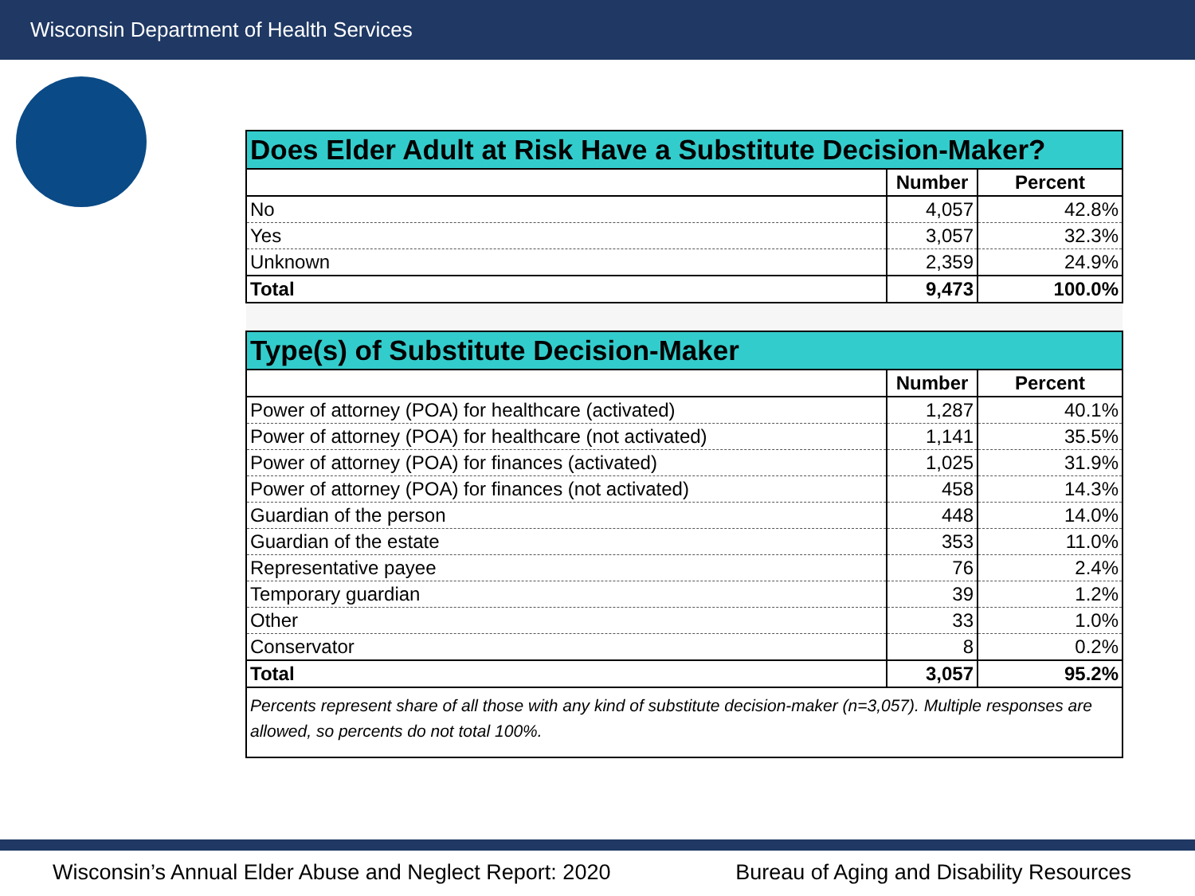Wisconsin Department of Health Services
| Does Elder Adult at Risk Have a Substitute Decision-Maker? | | |
| | Number | Percent |
| No | 4,057 | 42.8% |
| Yes | 3,057 | 32.3% |
| Unknown | 2,359 | 24.9% |
| Total | 9,473 | 100.0% |
| Type(s) of Substitute Decision-Maker | | |
| | Number | Percent |
| Power of attorney (POA) for healthcare (activated) | 1,287 | 40.1% |
| Power of attorney (POA) for healthcare (not activated) | 1,141 | 35.5% |
| Power of attorney (POA) for finances (activated) | 1,025 | 31.9% |
| Power of attorney (POA) for finances (not activated) | 458 | 14.3% |
| Guardian of the person | 448 | 14.0% |
| Guardian of the estate | 353 | 11.0% |
| Representative payee | 76 | 2.4% |
| Temporary guardian | 39 | 1.2% |
| Other | 33 | 1.0% |
| Conservator | 8 | 0.2% |
| Total | 3,057 | 95.2% |
| Percents represent share of all those with any kind of substitute decision-maker (n=3,057). Multiple responses are allowed, so percents do not total 100%. | | |
Wisconsin’s Annual Elder Abuse and Neglect Report: 2020 Bureau of Aging and Disability Resources